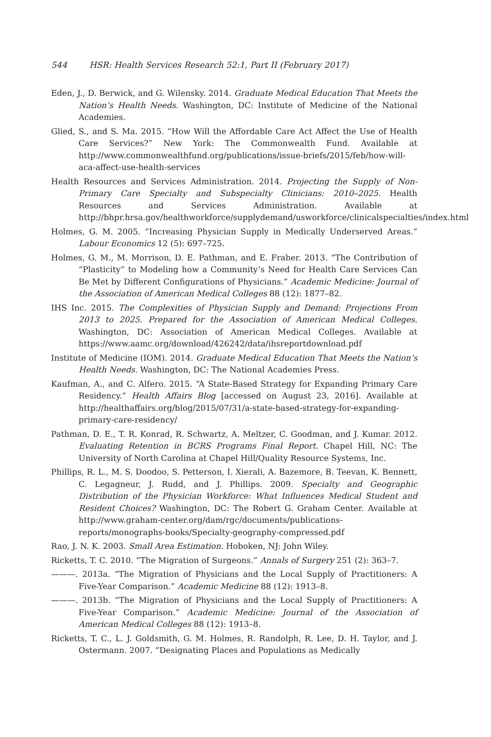544 HSR: Health Services Research 52:1, Part II (February 2017)
Eden, J., D. Berwick, and G. Wilensky. 2014. Graduate Medical Education That Meets the Nation’s Health Needs. Washington, DC: Institute of Medicine of the National Academies.
Glied, S., and S. Ma. 2015. “How Will the Affordable Care Act Affect the Use of Health Care Services?” New York: The Commonwealth Fund. Available at http://www.commonwealthfund.org/publications/issue-briefs/2015/feb/how-will-aca-affect-use-health-services
Health Resources and Services Administration. 2014. Projecting the Supply of Non-Primary Care Specialty and Subspecialty Clinicians: 2010–2025. Health Resources and Services Administration. Available at http://bhpr.hrsa.gov/healthworkforce/supplydemand/usworkforce/clinicalspecialties/index.html
Holmes, G. M. 2005. “Increasing Physician Supply in Medically Underserved Areas.” Labour Economics 12 (5): 697–725.
Holmes, G. M., M. Morrison, D. E. Pathman, and E. Fraher. 2013. “The Contribution of “Plasticity” to Modeling how a Community’s Need for Health Care Services Can Be Met by Different Configurations of Physicians.” Academic Medicine: Journal of the Association of American Medical Colleges 88 (12): 1877–82.
IHS Inc. 2015. The Complexities of Physician Supply and Demand: Projections From 2013 to 2025. Prepared for the Association of American Medical Colleges. Washington, DC: Association of American Medical Colleges. Available at https://www.aamc.org/download/426242/data/ihsreportdownload.pdf
Institute of Medicine (IOM). 2014. Graduate Medical Education That Meets the Nation’s Health Needs. Washington, DC: The National Academies Press.
Kaufman, A., and C. Alfero. 2015. “A State-Based Strategy for Expanding Primary Care Residency.” Health Affairs Blog [accessed on August 23, 2016]. Available at http://healthaffairs.org/blog/2015/07/31/a-state-based-strategy-for-expanding-primary-care-residency/
Pathman, D. E., T. R. Konrad, R. Schwartz, A. Meltzer, C. Goodman, and J. Kumar. 2012. Evaluating Retention in BCRS Programs Final Report. Chapel Hill, NC: The University of North Carolina at Chapel Hill/Quality Resource Systems, Inc.
Phillips, R. L., M. S. Doodoo, S. Petterson, I. Xierali, A. Bazemore, B. Teevan, K. Bennett, C. Legagneur, J. Rudd, and J. Phillips. 2009. Specialty and Geographic Distribution of the Physician Workforce: What Influences Medical Student and Resident Choices? Washington, DC: The Robert G. Graham Center. Available at http://www.graham-center.org/dam/rgc/documents/publications-reports/monographs-books/Specialty-geography-compressed.pdf
Rao, J. N. K. 2003. Small Area Estimation. Hoboken, NJ: John Wiley.
Ricketts, T. C. 2010. “The Migration of Surgeons.” Annals of Surgery 251 (2): 363–7.
———. 2013a. “The Migration of Physicians and the Local Supply of Practitioners: A Five-Year Comparison.” Academic Medicine 88 (12): 1913–8.
———. 2013b. “The Migration of Physicians and the Local Supply of Practitioners: A Five-Year Comparison.” Academic Medicine: Journal of the Association of American Medical Colleges 88 (12): 1913–8.
Ricketts, T. C., L. J. Goldsmith, G. M. Holmes, R. Randolph, R. Lee, D. H. Taylor, and J. Ostermann. 2007. “Designating Places and Populations as Medically